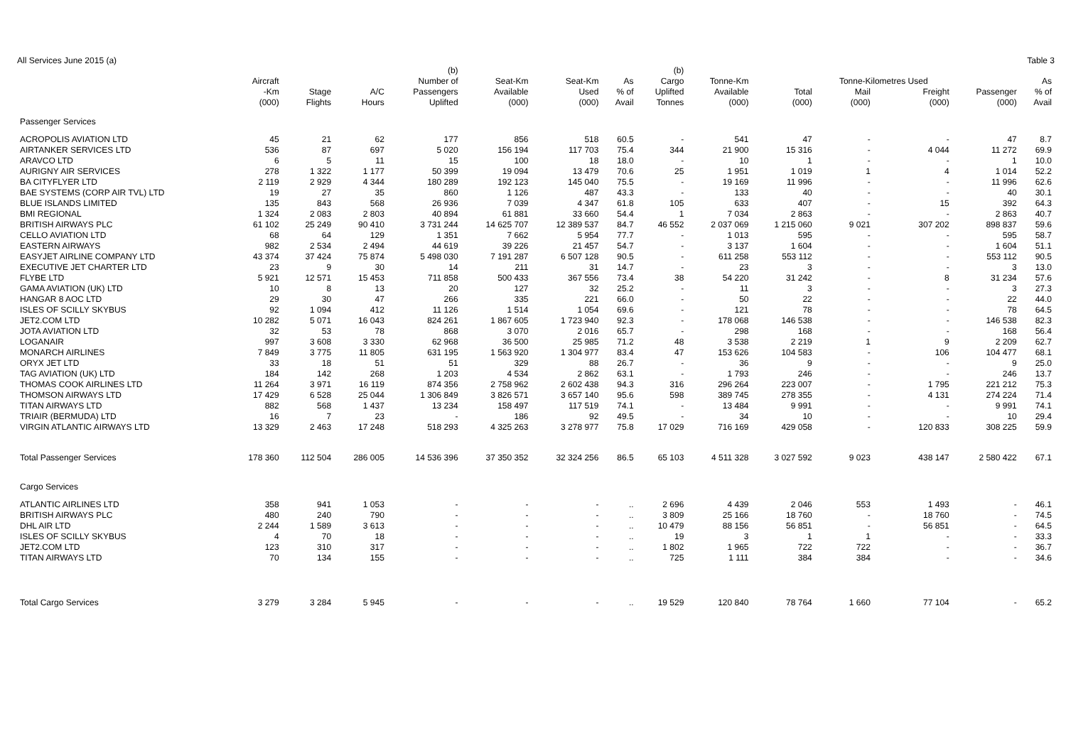All Services June 2015 (a) Table 3
| | | | | (b) | | | | (b) | | | | | | |
| --- | --- | --- | --- | --- | --- | --- | --- | --- | --- | --- | --- | --- | --- | --- |
| | Aircraft | | | Number of | Seat-Km | Seat-Km | As | Cargo | Tonne-Km | | Tonne-Kilometres Used | | | As |
| | -Km | Stage | A/C | Passengers | Available | Used | % of | Uplifted | Available | Total | Mail | Freight | Passenger | % of |
| | (000) | Flights | Hours | Uplifted | (000) | (000) | Avail | Tonnes | (000) | (000) | (000) | (000) | (000) | Avail |
| Passenger Services | | | | | | | | | | | | | | |
| ACROPOLIS AVIATION LTD | 45 | 21 | 62 | 177 | 856 | 518 | 60.5 | - | 541 | 47 | - | - | 47 | 8.7 |
| AIRTANKER SERVICES LTD | 536 | 87 | 697 | 5 020 | 156 194 | 117 703 | 75.4 | 344 | 21 900 | 15 316 | - | 4 044 | 11 272 | 69.9 |
| ARAVCO LTD | 6 | 5 | 11 | 15 | 100 | 18 | 18.0 | - | 10 | 1 | - | - | 1 | 10.0 |
| AURIGNY AIR SERVICES | 278 | 1 322 | 1 177 | 50 399 | 19 094 | 13 479 | 70.6 | 25 | 1 951 | 1 019 | 1 | 4 | 1 014 | 52.2 |
| BA CITYFLYER LTD | 2 119 | 2 929 | 4 344 | 180 289 | 192 123 | 145 040 | 75.5 | - | 19 169 | 11 996 | - | - | 11 996 | 62.6 |
| BAE SYSTEMS (CORP AIR TVL) LTD | 19 | 27 | 35 | 860 | 1 126 | 487 | 43.3 | - | 133 | 40 | - | - | 40 | 30.1 |
| BLUE ISLANDS LIMITED | 135 | 843 | 568 | 26 936 | 7 039 | 4 347 | 61.8 | 105 | 633 | 407 | - | 15 | 392 | 64.3 |
| BMI REGIONAL | 1 324 | 2 083 | 2 803 | 40 894 | 61 881 | 33 660 | 54.4 | 1 | 7 034 | 2 863 | - | - | 2 863 | 40.7 |
| BRITISH AIRWAYS PLC | 61 102 | 25 249 | 90 410 | 3 731 244 | 14 625 707 | 12 389 537 | 84.7 | 46 552 | 2 037 069 | 1 215 060 | 9 021 | 307 202 | 898 837 | 59.6 |
| CELLO AVIATION LTD | 68 | 64 | 129 | 1 351 | 7 662 | 5 954 | 77.7 | - | 1 013 | 595 | - | - | 595 | 58.7 |
| EASTERN AIRWAYS | 982 | 2 534 | 2 494 | 44 619 | 39 226 | 21 457 | 54.7 | - | 3 137 | 1 604 | - | - | 1 604 | 51.1 |
| EASYJET AIRLINE COMPANY LTD | 43 374 | 37 424 | 75 874 | 5 498 030 | 7 191 287 | 6 507 128 | 90.5 | - | 611 258 | 553 112 | - | - | 553 112 | 90.5 |
| EXECUTIVE JET CHARTER LTD | 23 | 9 | 30 | 14 | 211 | 31 | 14.7 | - | 23 | 3 | - | - | 3 | 13.0 |
| FLYBE LTD | 5 921 | 12 571 | 15 453 | 711 858 | 500 433 | 367 556 | 73.4 | 38 | 54 220 | 31 242 | - | 8 | 31 234 | 57.6 |
| GAMA AVIATION (UK) LTD | 10 | 8 | 13 | 20 | 127 | 32 | 25.2 | - | 11 | 3 | - | - | 3 | 27.3 |
| HANGAR 8 AOC LTD | 29 | 30 | 47 | 266 | 335 | 221 | 66.0 | - | 50 | 22 | - | - | 22 | 44.0 |
| ISLES OF SCILLY SKYBUS | 92 | 1 094 | 412 | 11 126 | 1 514 | 1 054 | 69.6 | - | 121 | 78 | - | - | 78 | 64.5 |
| JET2.COM LTD | 10 282 | 5 071 | 16 043 | 824 261 | 1 867 605 | 1 723 940 | 92.3 | - | 178 068 | 146 538 | - | - | 146 538 | 82.3 |
| JOTA AVIATION LTD | 32 | 53 | 78 | 868 | 3 070 | 2 016 | 65.7 | - | 298 | 168 | - | - | 168 | 56.4 |
| LOGANAIR | 997 | 3 608 | 3 330 | 62 968 | 36 500 | 25 985 | 71.2 | 48 | 3 538 | 2 219 | 1 | 9 | 2 209 | 62.7 |
| MONARCH AIRLINES | 7 849 | 3 775 | 11 805 | 631 195 | 1 563 920 | 1 304 977 | 83.4 | 47 | 153 626 | 104 583 | - | 106 | 104 477 | 68.1 |
| ORYX JET LTD | 33 | 18 | 51 | 51 | 329 | 88 | 26.7 | - | 36 | 9 | - | - | 9 | 25.0 |
| TAG AVIATION (UK) LTD | 184 | 142 | 268 | 1 203 | 4 534 | 2 862 | 63.1 | - | 1 793 | 246 | - | - | 246 | 13.7 |
| THOMAS COOK AIRLINES LTD | 11 264 | 3 971 | 16 119 | 874 356 | 2 758 962 | 2 602 438 | 94.3 | 316 | 296 264 | 223 007 | - | 1 795 | 221 212 | 75.3 |
| THOMSON AIRWAYS LTD | 17 429 | 6 528 | 25 044 | 1 306 849 | 3 826 571 | 3 657 140 | 95.6 | 598 | 389 745 | 278 355 | - | 4 131 | 274 224 | 71.4 |
| TITAN AIRWAYS LTD | 882 | 568 | 1 437 | 13 234 | 158 497 | 117 519 | 74.1 | - | 13 484 | 9 991 | - | - | 9 991 | 74.1 |
| TRIAIR (BERMUDA) LTD | 16 | 7 | 23 | - | 186 | 92 | 49.5 | - | 34 | 10 | - | - | 10 | 29.4 |
| VIRGIN ATLANTIC AIRWAYS LTD | 13 329 | 2 463 | 17 248 | 518 293 | 4 325 263 | 3 278 977 | 75.8 | 17 029 | 716 169 | 429 058 | - | 120 833 | 308 225 | 59.9 |
| Total Passenger Services | 178 360 | 112 504 | 286 005 | 14 536 396 | 37 350 352 | 32 324 256 | 86.5 | 65 103 | 4 511 328 | 3 027 592 | 9 023 | 438 147 | 2 580 422 | 67.1 |
| Cargo Services | | | | | | | | | | | | | | |
| ATLANTIC AIRLINES LTD | 358 | 941 | 1 053 | - | - | - | .. | 2 696 | 4 439 | 2 046 | 553 | 1 493 | - | 46.1 |
| BRITISH AIRWAYS PLC | 480 | 240 | 790 | - | - | - | .. | 3 809 | 25 166 | 18 760 | - | 18 760 | - | 74.5 |
| DHL AIR LTD | 2 244 | 1 589 | 3 613 | - | - | - | .. | 10 479 | 88 156 | 56 851 | - | 56 851 | - | 64.5 |
| ISLES OF SCILLY SKYBUS | 4 | 70 | 18 | - | - | - | .. | 19 | 3 | 1 | 1 | - | - | 33.3 |
| JET2.COM LTD | 123 | 310 | 317 | - | - | - | .. | 1 802 | 1 965 | 722 | 722 | - | - | 36.7 |
| TITAN AIRWAYS LTD | 70 | 134 | 155 | - | - | - | .. | 725 | 1 111 | 384 | 384 | - | - | 34.6 |
| Total Cargo Services | 3 279 | 3 284 | 5 945 | - | - | - | .. | 19 529 | 120 840 | 78 764 | 1 660 | 77 104 | - | 65.2 |